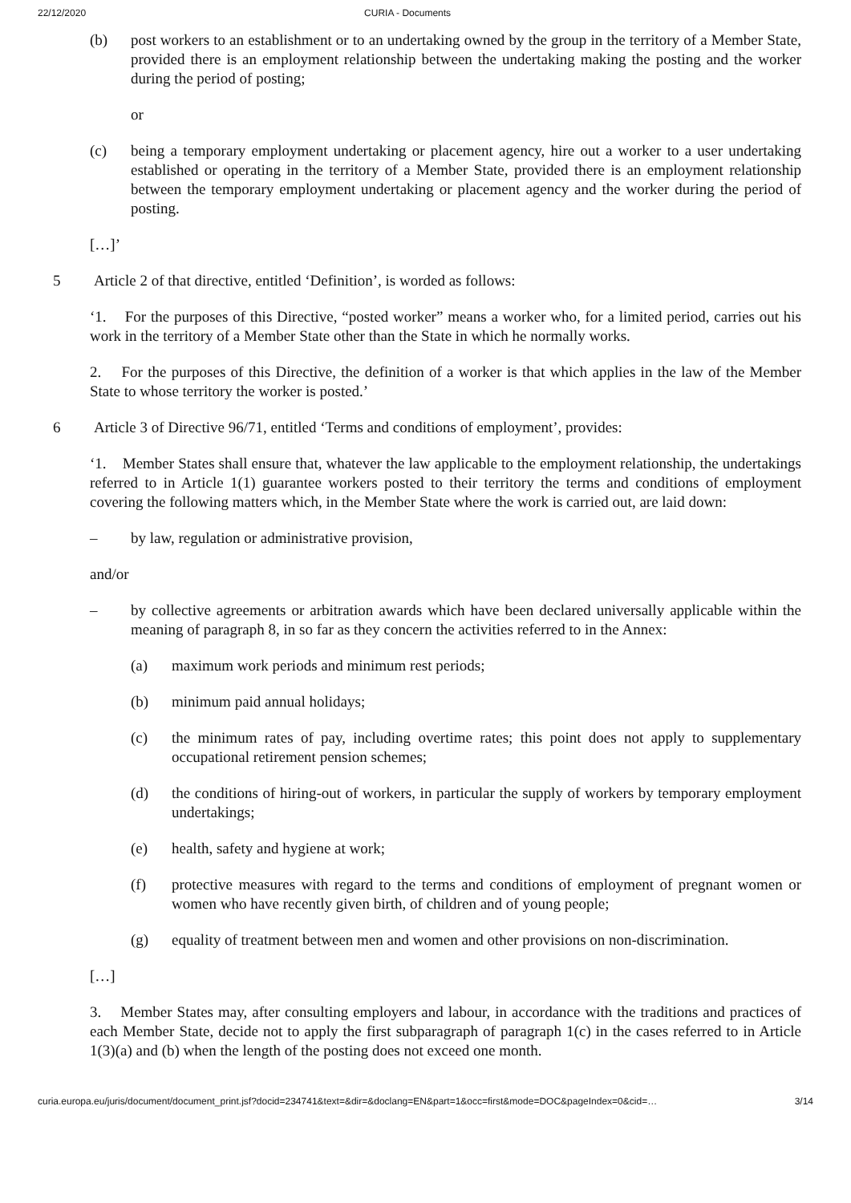22/12/2020 CURIA - Documents
(b) post workers to an establishment or to an undertaking owned by the group in the territory of a Member State, provided there is an employment relationship between the undertaking making the posting and the worker during the period of posting;
or
(c) being a temporary employment undertaking or placement agency, hire out a worker to a user undertaking established or operating in the territory of a Member State, provided there is an employment relationship between the temporary employment undertaking or placement agency and the worker during the period of posting.
[…]’
5 Article 2 of that directive, entitled ‘Definition’, is worded as follows:
‘1. For the purposes of this Directive, “posted worker” means a worker who, for a limited period, carries out his work in the territory of a Member State other than the State in which he normally works.
2. For the purposes of this Directive, the definition of a worker is that which applies in the law of the Member State to whose territory the worker is posted.’
6 Article 3 of Directive 96/71, entitled ‘Terms and conditions of employment’, provides:
‘1. Member States shall ensure that, whatever the law applicable to the employment relationship, the undertakings referred to in Article 1(1) guarantee workers posted to their territory the terms and conditions of employment covering the following matters which, in the Member State where the work is carried out, are laid down:
– by law, regulation or administrative provision,
and/or
– by collective agreements or arbitration awards which have been declared universally applicable within the meaning of paragraph 8, in so far as they concern the activities referred to in the Annex:
(a) maximum work periods and minimum rest periods;
(b) minimum paid annual holidays;
(c) the minimum rates of pay, including overtime rates; this point does not apply to supplementary occupational retirement pension schemes;
(d) the conditions of hiring-out of workers, in particular the supply of workers by temporary employment undertakings;
(e) health, safety and hygiene at work;
(f) protective measures with regard to the terms and conditions of employment of pregnant women or women who have recently given birth, of children and of young people;
(g) equality of treatment between men and women and other provisions on non-discrimination.
[…]
3. Member States may, after consulting employers and labour, in accordance with the traditions and practices of each Member State, decide not to apply the first subparagraph of paragraph 1(c) in the cases referred to in Article 1(3)(a) and (b) when the length of the posting does not exceed one month.
curia.europa.eu/juris/document/document_print.jsf?docid=234741&text=&dir=&doclang=EN&part=1&occ=first&mode=DOC&pageIndex=0&cid=… 3/14